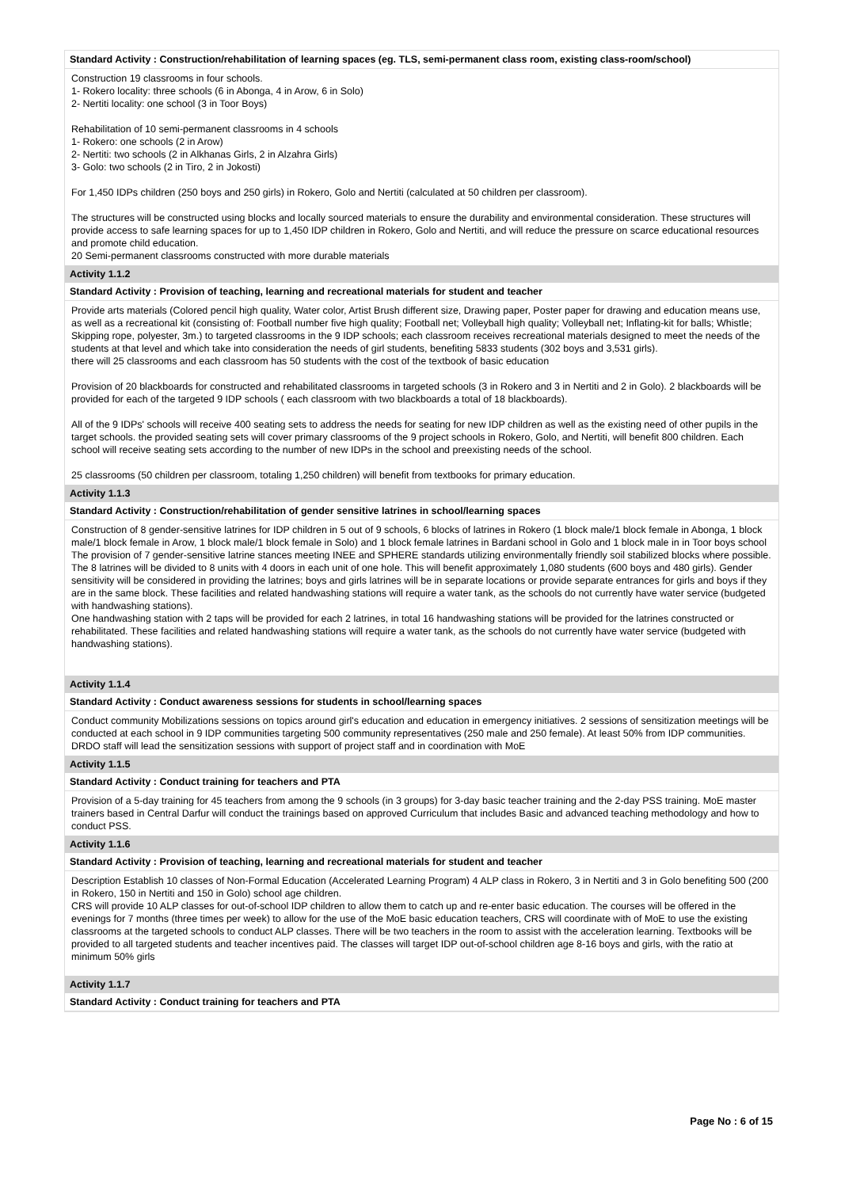Standard Activity : Construction/rehabilitation of learning spaces (eg. TLS, semi-permanent class room, existing class-room/school)
Construction 19 classrooms in four schools.
1- Rokero locality: three schools (6 in Abonga, 4 in Arow, 6 in Solo)
2- Nertiti locality: one school (3 in Toor Boys)
Rehabilitation of 10 semi-permanent classrooms in 4 schools
1- Rokero: one schools (2 in Arow)
2- Nertiti: two schools (2 in Alkhanas Girls, 2 in Alzahra Girls)
3- Golo: two schools (2 in Tiro, 2 in Jokosti)
For 1,450 IDPs children (250 boys and 250 girls) in Rokero, Golo and Nertiti (calculated at 50 children per classroom).
The structures will be constructed using blocks and locally sourced materials to ensure the durability and environmental consideration. These structures will provide access to safe learning spaces for up to 1,450 IDP children in Rokero, Golo and Nertiti, and will reduce the pressure on scarce educational resources and promote child education.
20 Semi-permanent classrooms constructed with more durable materials
Activity 1.1.2
Standard Activity : Provision of teaching, learning and recreational materials for student and teacher
Provide arts materials (Colored pencil high quality, Water color, Artist Brush different size, Drawing paper, Poster paper for drawing and education means use, as well as a recreational kit (consisting of: Football number five high quality; Football net; Volleyball high quality; Volleyball net; Inflating-kit for balls; Whistle; Skipping rope, polyester, 3m.) to targeted classrooms in the 9 IDP schools; each classroom receives recreational materials designed to meet the needs of the students at that level and which take into consideration the needs of girl students, benefiting 5833 students (302 boys and 3,531 girls).
there will 25 classrooms and each classroom has 50 students with the cost of the textbook of basic education
Provision of 20 blackboards for constructed and rehabilitated classrooms in targeted schools (3 in Rokero and 3 in Nertiti and 2 in Golo). 2 blackboards will be provided for each of the targeted 9 IDP schools ( each classroom with two blackboards a total of 18 blackboards).
All of the 9 IDPs' schools will receive 400 seating sets to address the needs for seating for new IDP children as well as the existing need of other pupils in the target schools. the provided seating sets will cover primary classrooms of the 9 project schools in Rokero, Golo, and Nertiti, will benefit 800 children. Each school will receive seating sets according to the number of new IDPs in the school and preexisting needs of the school.
25 classrooms (50 children per classroom, totaling 1,250 children) will benefit from textbooks for primary education.
Activity 1.1.3
Standard Activity : Construction/rehabilitation of gender sensitive latrines in school/learning spaces
Construction of 8 gender-sensitive latrines for IDP children in 5 out of 9 schools, 6 blocks of latrines in Rokero (1 block male/1 block female in Abonga, 1 block male/1 block female in Arow, 1 block male/1 block female in Solo) and 1 block female latrines in Bardani school in Golo and 1 block male in in Toor boys school
The provision of 7 gender-sensitive latrine stances meeting INEE and SPHERE standards utilizing environmentally friendly soil stabilized blocks where possible. The 8 latrines will be divided to 8 units with 4 doors in each unit of one hole. This will benefit approximately 1,080 students (600 boys and 480 girls). Gender sensitivity will be considered in providing the latrines; boys and girls latrines will be in separate locations or provide separate entrances for girls and boys if they are in the same block. These facilities and related handwashing stations will require a water tank, as the schools do not currently have water service (budgeted with handwashing stations).
One handwashing station with 2 taps will be provided for each 2 latrines, in total 16 handwashing stations will be provided for the latrines constructed or rehabilitated. These facilities and related handwashing stations will require a water tank, as the schools do not currently have water service (budgeted with handwashing stations).
Activity 1.1.4
Standard Activity : Conduct awareness sessions for students in school/learning spaces
Conduct community Mobilizations sessions on topics around girl's education and education in emergency initiatives. 2 sessions of sensitization meetings will be conducted at each school in 9 IDP communities targeting 500 community representatives (250 male and 250 female). At least 50% from IDP communities. DRDO staff will lead the sensitization sessions with support of project staff and in coordination with MoE
Activity 1.1.5
Standard Activity : Conduct training for teachers and PTA
Provision of a 5-day training for 45 teachers from among the 9 schools (in 3 groups) for 3-day basic teacher training and the 2-day PSS training. MoE master trainers based in Central Darfur will conduct the trainings based on approved Curriculum that includes Basic and advanced teaching methodology and how to conduct PSS.
Activity 1.1.6
Standard Activity : Provision of teaching, learning and recreational materials for student and teacher
Description Establish 10 classes of Non-Formal Education (Accelerated Learning Program) 4 ALP class in Rokero, 3 in Nertiti and 3 in Golo benefiting 500 (200 in Rokero, 150 in Nertiti and 150 in Golo) school age children.
CRS will provide 10 ALP classes for out-of-school IDP children to allow them to catch up and re-enter basic education. The courses will be offered in the evenings for 7 months (three times per week) to allow for the use of the MoE basic education teachers, CRS will coordinate with of MoE to use the existing classrooms at the targeted schools to conduct ALP classes. There will be two teachers in the room to assist with the acceleration learning. Textbooks will be provided to all targeted students and teacher incentives paid. The classes will target IDP out-of-school children age 8-16 boys and girls, with the ratio at minimum 50% girls
Activity 1.1.7
Standard Activity : Conduct training for teachers and PTA
Page No : 6 of 15